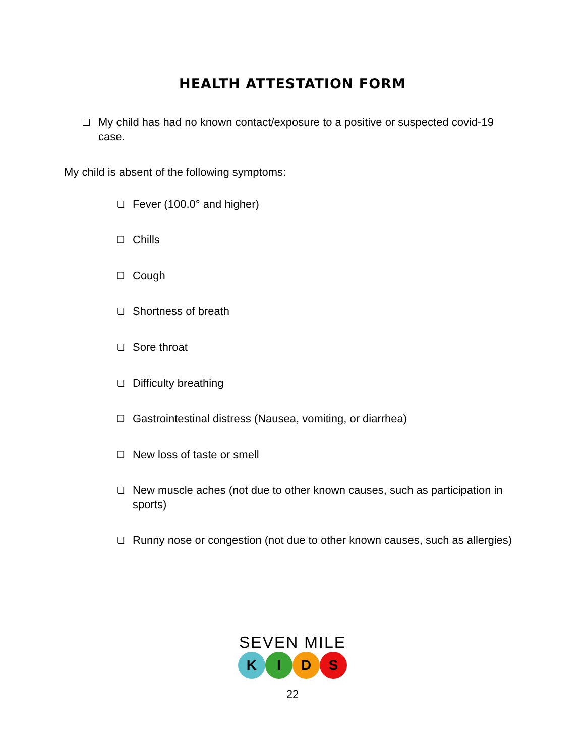HEALTH ATTESTATION FORM
❏ My child has had no known contact/exposure to a positive or suspected covid-19 case.
My child is absent of the following symptoms:
❏ Fever (100.0° and higher)
❏ Chills
❏ Cough
❏ Shortness of breath
❏ Sore throat
❏ Difficulty breathing
❏ Gastrointestinal distress (Nausea, vomiting, or diarrhea)
❏ New loss of taste or smell
❏ New muscle aches (not due to other known causes, such as participation in sports)
❏ Runny nose or congestion (not due to other known causes, such as allergies)
SEVEN MILE
K I D S
22